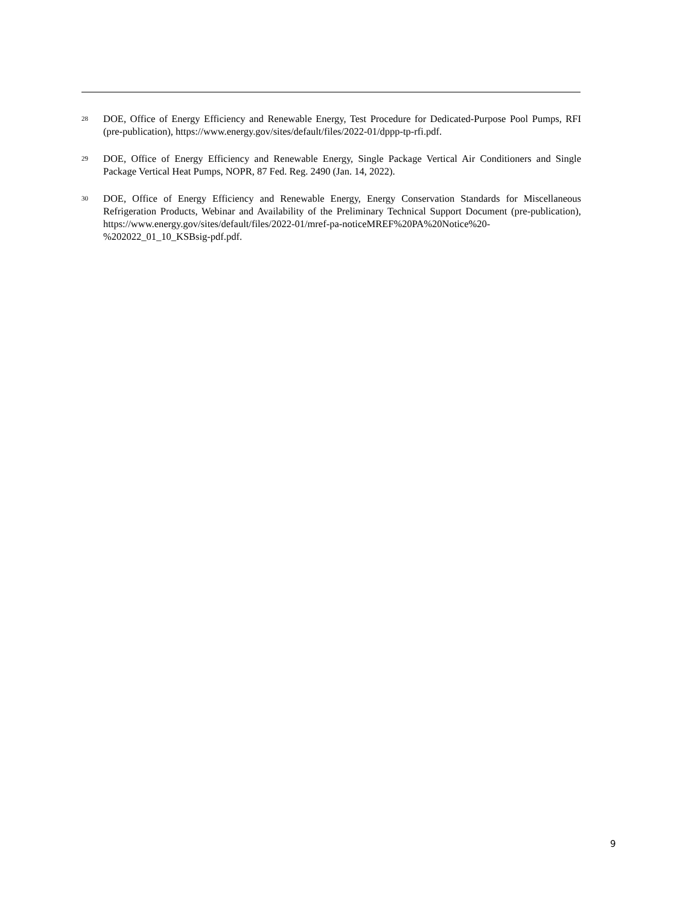<sup>28</sup> DOE, Office of Energy Efficiency and Renewable Energy, Test Procedure for Dedicated-Purpose Pool Pumps, RFI (pre-publication), https://www.energy.gov/sites/default/files/2022-01/dppp-tp-rfi.pdf.
<sup>29</sup> DOE, Office of Energy Efficiency and Renewable Energy, Single Package Vertical Air Conditioners and Single Package Vertical Heat Pumps, NOPR, 87 Fed. Reg. 2490 (Jan. 14, 2022).
<sup>30</sup> DOE, Office of Energy Efficiency and Renewable Energy, Energy Conservation Standards for Miscellaneous Refrigeration Products, Webinar and Availability of the Preliminary Technical Support Document (pre-publication), https://www.energy.gov/sites/default/files/2022-01/mref-pa-noticeMREF%20PA%20Notice%20-%202022_01_10_KSBsig-pdf.pdf.
9